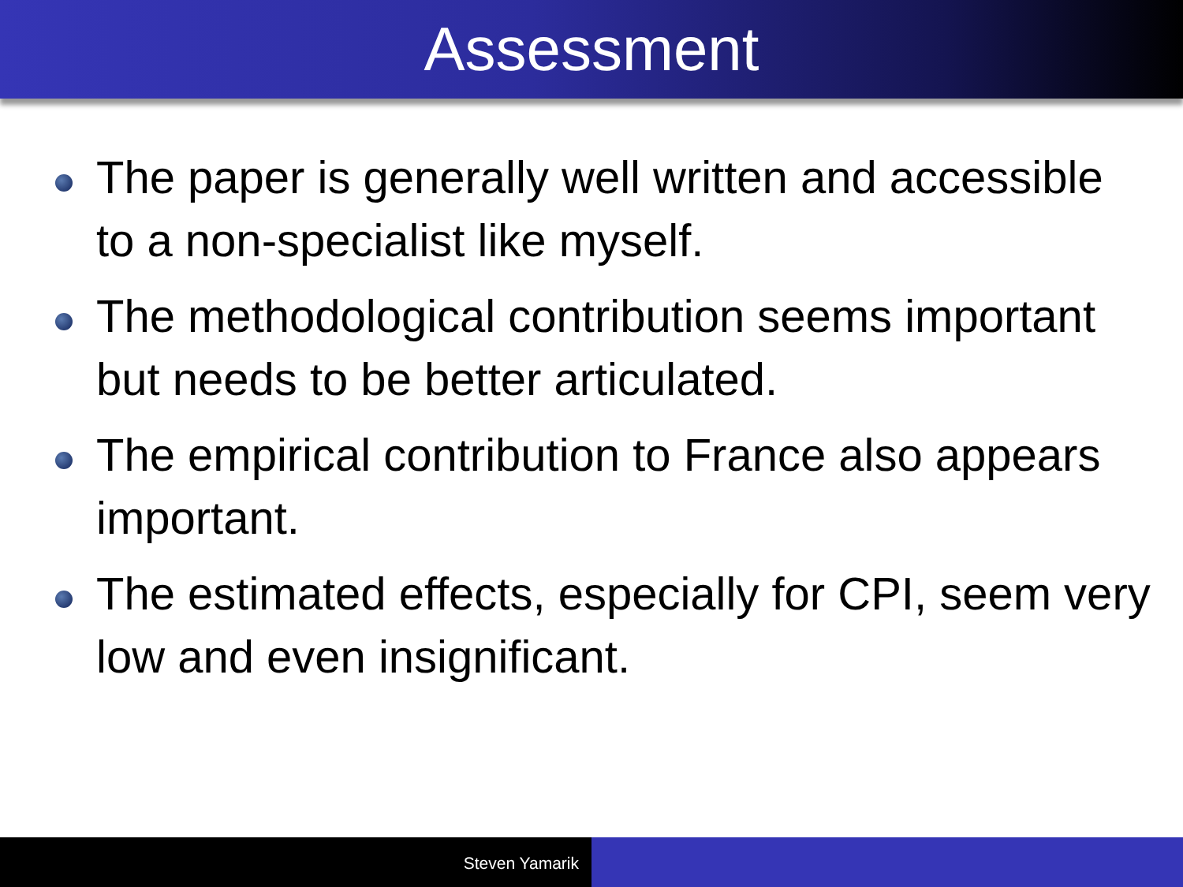Assessment
The paper is generally well written and accessible to a non-specialist like myself.
The methodological contribution seems important but needs to be better articulated.
The empirical contribution to France also appears important.
The estimated effects, especially for CPI, seem very low and even insignificant.
Steven Yamarik